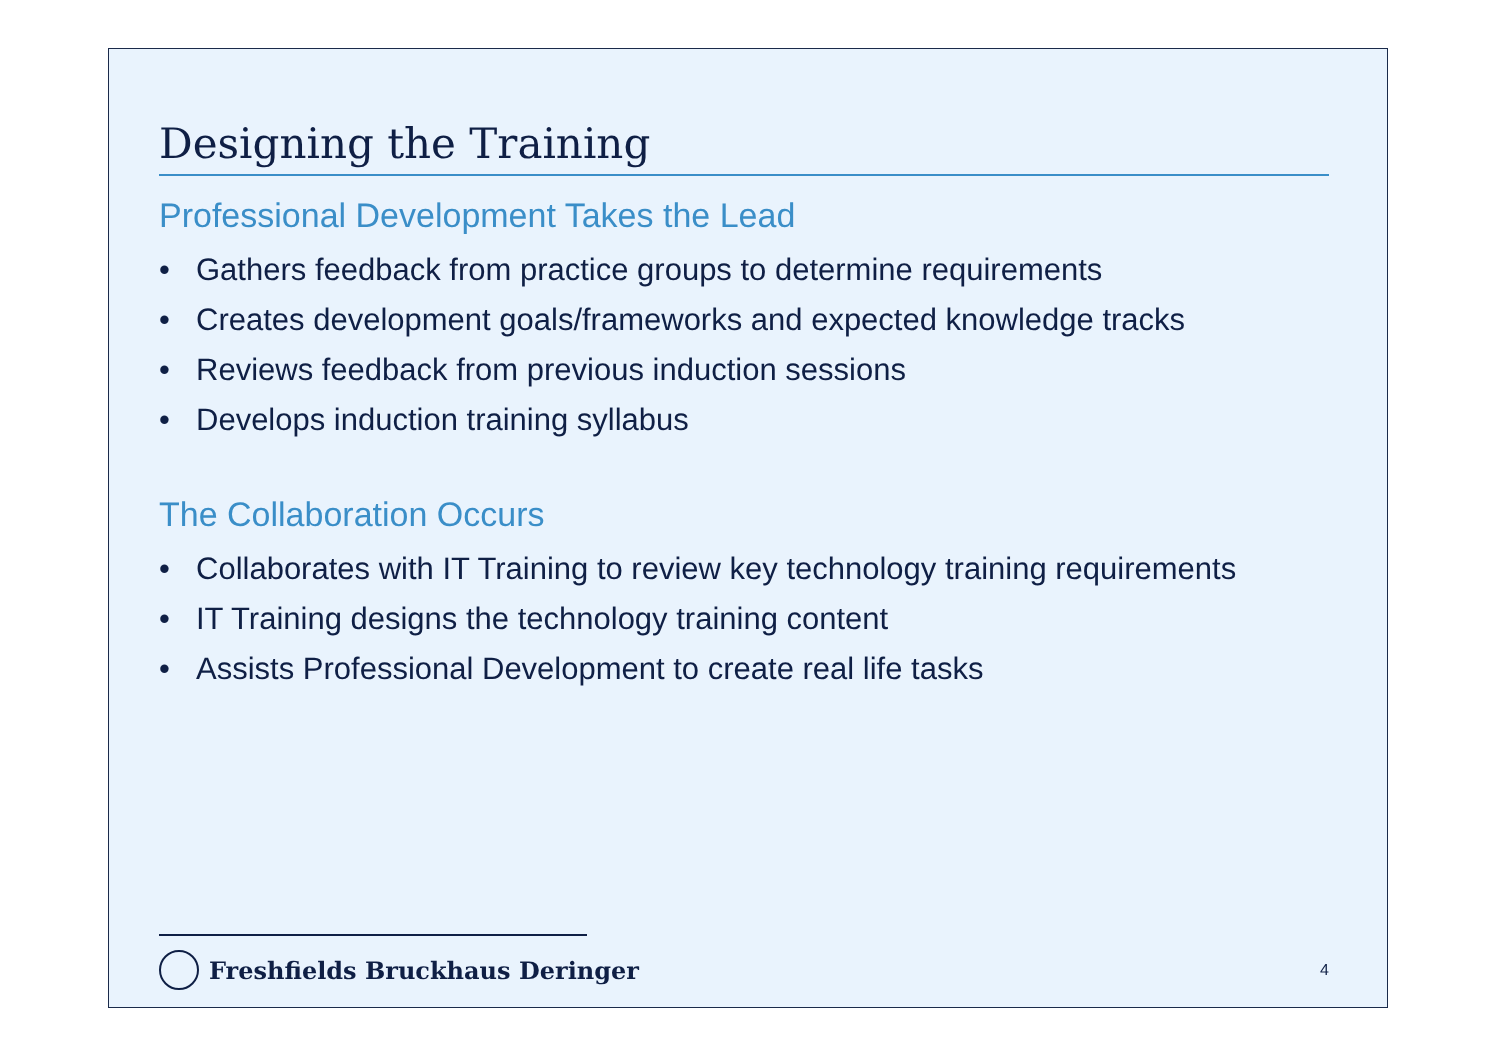Designing the Training
Professional Development Takes the Lead
• Gathers feedback from practice groups to determine requirements
• Creates development goals/frameworks and expected knowledge tracks
• Reviews feedback from previous induction sessions
• Develops induction training syllabus
The Collaboration Occurs
• Collaborates with IT Training to review key technology training requirements
• IT Training designs the technology training content
• Assists Professional Development to create real life tasks
Freshfields Bruckhaus Deringer
4